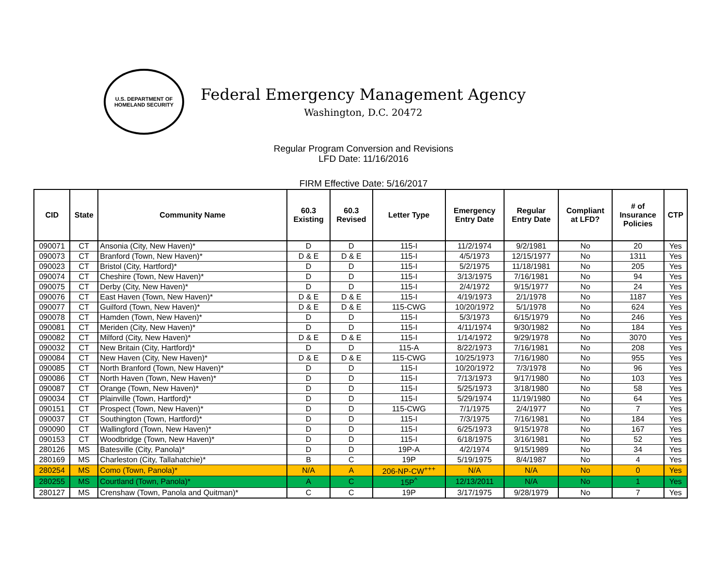U.S. DEPARTMENT OF
HOMELAND SECURITY
Federal Emergency Management Agency
Washington, D.C. 20472
Regular Program Conversion and Revisions
LFD Date: 11/16/2016
FIRM Effective Date: 5/16/2017
| CID | State | Community Name | 60.3 Existing | 60.3 Revised | Letter Type | Emergency Entry Date | Regular Entry Date | Compliant at LFD? | # of Insurance Policies | CTP |
| --- | --- | --- | --- | --- | --- | --- | --- | --- | --- | --- |
| 090071 | CT | Ansonia (City, New Haven)* | D | D | 115-I | 11/2/1974 | 9/2/1981 | No | 20 | Yes |
| 090073 | CT | Branford (Town, New Haven)* | D & E | D & E | 115-I | 4/5/1973 | 12/15/1977 | No | 1311 | Yes |
| 090023 | CT | Bristol (City, Hartford)* | D | D | 115-I | 5/2/1975 | 11/18/1981 | No | 205 | Yes |
| 090074 | CT | Cheshire (Town, New Haven)* | D | D | 115-I | 3/13/1975 | 7/16/1981 | No | 94 | Yes |
| 090075 | CT | Derby (City, New Haven)* | D | D | 115-I | 2/4/1972 | 9/15/1977 | No | 24 | Yes |
| 090076 | CT | East Haven (Town, New Haven)* | D & E | D & E | 115-I | 4/19/1973 | 2/1/1978 | No | 1187 | Yes |
| 090077 | CT | Guilford (Town, New Haven)* | D & E | D & E | 115-CWG | 10/20/1972 | 5/1/1978 | No | 624 | Yes |
| 090078 | CT | Hamden (Town, New Haven)* | D | D | 115-I | 5/3/1973 | 6/15/1979 | No | 246 | Yes |
| 090081 | CT | Meriden (City, New Haven)* | D | D | 115-I | 4/11/1974 | 9/30/1982 | No | 184 | Yes |
| 090082 | CT | Milford (City, New Haven)* | D & E | D & E | 115-I | 1/14/1972 | 9/29/1978 | No | 3070 | Yes |
| 090032 | CT | New Britain (City, Hartford)* | D | D | 115-A | 8/22/1973 | 7/16/1981 | No | 208 | Yes |
| 090084 | CT | New Haven (City, New Haven)* | D & E | D & E | 115-CWG | 10/25/1973 | 7/16/1980 | No | 955 | Yes |
| 090085 | CT | North Branford (Town, New Haven)* | D | D | 115-I | 10/20/1972 | 7/3/1978 | No | 96 | Yes |
| 090086 | CT | North Haven (Town, New Haven)* | D | D | 115-I | 7/13/1973 | 9/17/1980 | No | 103 | Yes |
| 090087 | CT | Orange (Town, New Haven)* | D | D | 115-I | 5/25/1973 | 3/18/1980 | No | 58 | Yes |
| 090034 | CT | Plainville (Town, Hartford)* | D | D | 115-I | 5/29/1974 | 11/19/1980 | No | 64 | Yes |
| 090151 | CT | Prospect (Town, New Haven)* | D | D | 115-CWG | 7/1/1975 | 2/4/1977 | No | 7 | Yes |
| 090037 | CT | Southington (Town, Hartford)* | D | D | 115-I | 7/3/1975 | 7/16/1981 | No | 184 | Yes |
| 090090 | CT | Wallingford (Town, New Haven)* | D | D | 115-I | 6/25/1973 | 9/15/1978 | No | 167 | Yes |
| 090153 | CT | Woodbridge (Town, New Haven)* | D | D | 115-I | 6/18/1975 | 3/16/1981 | No | 52 | Yes |
| 280126 | MS | Batesville (City, Panola)* | D | D | 19P-A | 4/2/1974 | 9/15/1989 | No | 34 | Yes |
| 280169 | MS | Charleston (City, Tallahatchie)* | B | C | 19P | 5/19/1975 | 8/4/1987 | No | 4 | Yes |
| 280254 | MS | Como (Town, Panola)* | N/A | A | 206-NP-CW<sup>+++</sup> | N/A | N/A | No | 0 | Yes |
| 280255 | MS | Courtland (Town, Panola)* | A | C | 15P<sup>^</sup> | 12/13/2011 | N/A | No | 1 | Yes |
| 280127 | MS | Crenshaw (Town, Panola and Quitman)* | C | C | 19P | 3/17/1975 | 9/28/1979 | No | 7 | Yes |